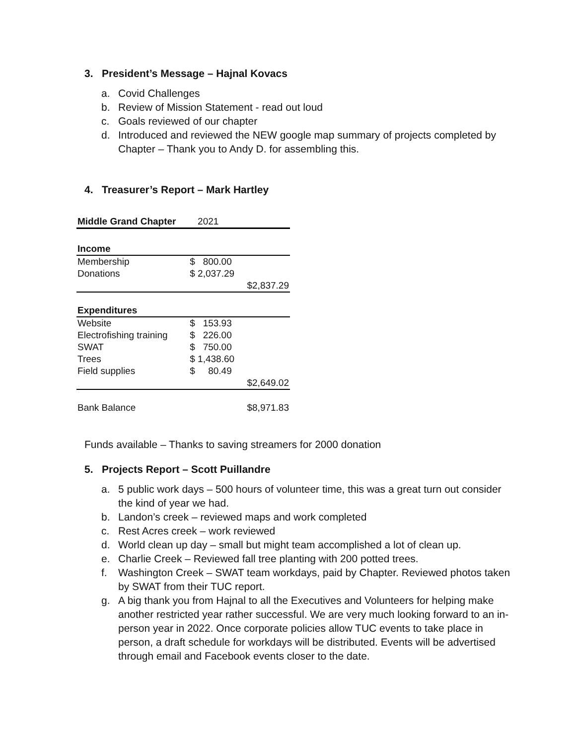3. President’s Message – Hajnal Kovacs
a. Covid Challenges
b. Review of Mission Statement - read out loud
c. Goals reviewed of our chapter
d. Introduced and reviewed the NEW google map summary of projects completed by Chapter – Thank you to Andy D. for assembling this.
4. Treasurer’s Report – Mark Hartley
| Middle Grand Chapter | 2021 | |
| Income | | |
| Membership | $ 800.00 | |
| Donations | $ 2,037.29 | |
| | | $2,837.29 |
| Expenditures | | |
| Website | $ 153.93 | |
| Electrofishing training | $ 226.00 | |
| SWAT | $ 750.00 | |
| Trees | $ 1,438.60 | |
| Field supplies | $ 80.49 | |
| | | $2,649.02 |
| Bank Balance | | $8,971.83 |
Funds available – Thanks to saving streamers for 2000 donation
5. Projects Report – Scott Puillandre
a. 5 public work days – 500 hours of volunteer time, this was a great turn out consider the kind of year we had.
b. Landon’s creek – reviewed maps and work completed
c. Rest Acres creek – work reviewed
d. World clean up day – small but might team accomplished a lot of clean up.
e. Charlie Creek – Reviewed fall tree planting with 200 potted trees.
f. Washington Creek – SWAT team workdays, paid by Chapter. Reviewed photos taken by SWAT from their TUC report.
g. A big thank you from Hajnal to all the Executives and Volunteers for helping make another restricted year rather successful. We are very much looking forward to an in-person year in 2022. Once corporate policies allow TUC events to take place in person, a draft schedule for workdays will be distributed. Events will be advertised through email and Facebook events closer to the date.